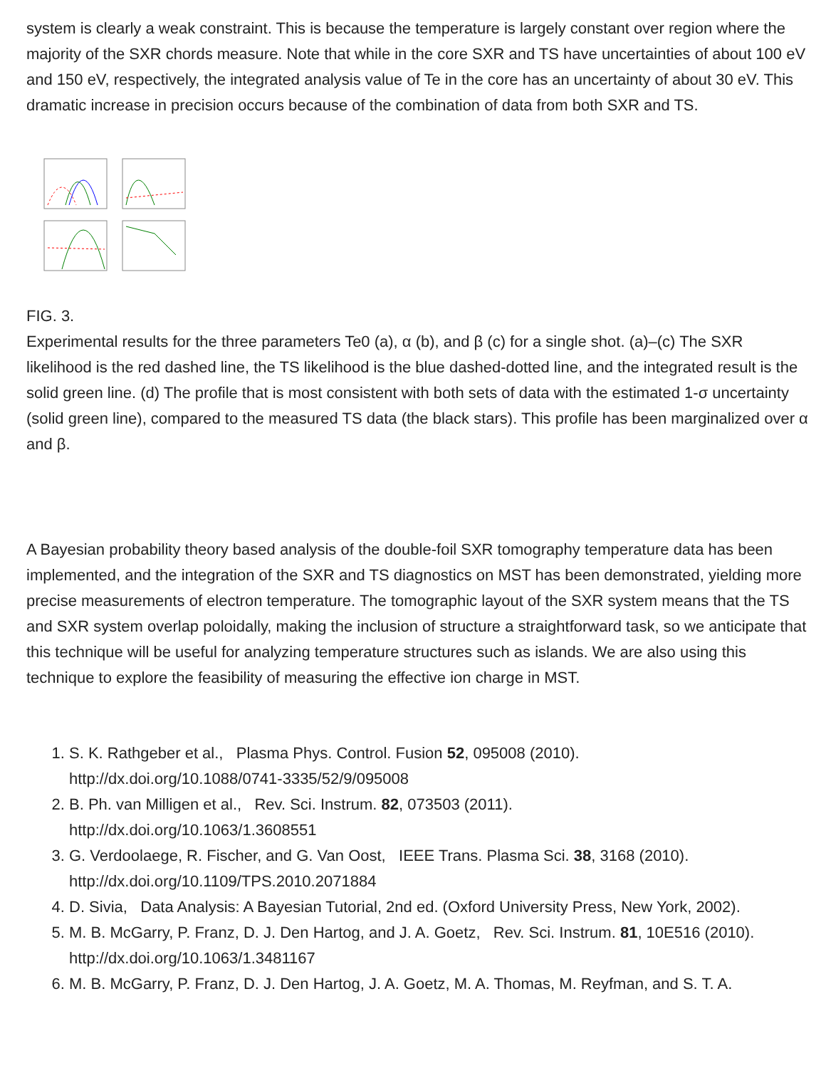system is clearly a weak constraint. This is because the temperature is largely constant over region where the majority of the SXR chords measure. Note that while in the core SXR and TS have uncertainties of about 100 eV and 150 eV, respectively, the integrated analysis value of Te in the core has an uncertainty of about 30 eV. This dramatic increase in precision occurs because of the combination of data from both SXR and TS.
FIG. 3.
Experimental results for the three parameters Te0 (a), α (b), and β (c) for a single shot. (a)–(c) The SXR likelihood is the red dashed line, the TS likelihood is the blue dashed-dotted line, and the integrated result is the solid green line. (d) The profile that is most consistent with both sets of data with the estimated 1-σ uncertainty (solid green line), compared to the measured TS data (the black stars). This profile has been marginalized over α and β.
A Bayesian probability theory based analysis of the double-foil SXR tomography temperature data has been implemented, and the integration of the SXR and TS diagnostics on MST has been demonstrated, yielding more precise measurements of electron temperature. The tomographic layout of the SXR system means that the TS and SXR system overlap poloidally, making the inclusion of structure a straightforward task, so we anticipate that this technique will be useful for analyzing temperature structures such as islands. We are also using this technique to explore the feasibility of measuring the effective ion charge in MST.
1. S. K. Rathgeber et al., Plasma Phys. Control. Fusion 52, 095008 (2010).
http://dx.doi.org/10.1088/0741-3335/52/9/095008
2. B. Ph. van Milligen et al., Rev. Sci. Instrum. 82, 073503 (2011).
http://dx.doi.org/10.1063/1.3608551
3. G. Verdoolaege, R. Fischer, and G. Van Oost, IEEE Trans. Plasma Sci. 38, 3168 (2010).
http://dx.doi.org/10.1109/TPS.2010.2071884
4. D. Sivia, Data Analysis: A Bayesian Tutorial, 2nd ed. (Oxford University Press, New York, 2002).
5. M. B. McGarry, P. Franz, D. J. Den Hartog, and J. A. Goetz, Rev. Sci. Instrum. 81, 10E516 (2010).
http://dx.doi.org/10.1063/1.3481167
6. M. B. McGarry, P. Franz, D. J. Den Hartog, J. A. Goetz, M. A. Thomas, M. Reyfman, and S. T. A.